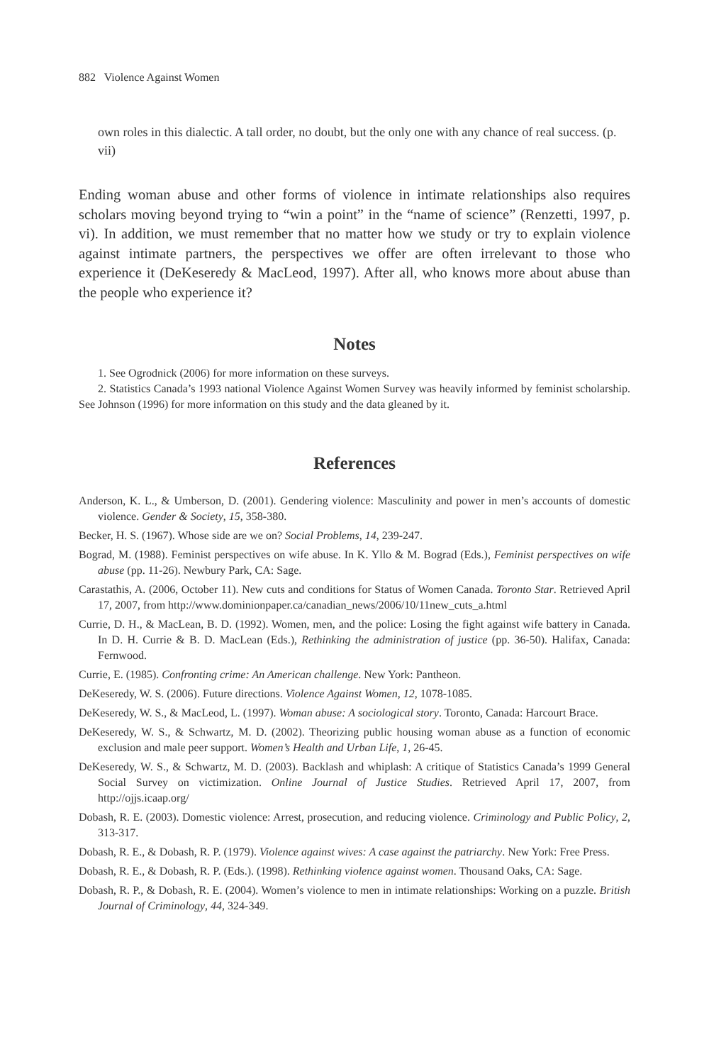882 Violence Against Women
own roles in this dialectic. A tall order, no doubt, but the only one with any chance of real success. (p. vii)
Ending woman abuse and other forms of violence in intimate relationships also requires scholars moving beyond trying to “win a point” in the “name of science” (Renzetti, 1997, p. vi). In addition, we must remember that no matter how we study or try to explain violence against intimate partners, the perspectives we offer are often irrelevant to those who experience it (DeKeseredy & MacLeod, 1997). After all, who knows more about abuse than the people who experience it?
Notes
1. See Ogrodnick (2006) for more information on these surveys.
2. Statistics Canada’s 1993 national Violence Against Women Survey was heavily informed by feminist scholarship. See Johnson (1996) for more information on this study and the data gleaned by it.
References
Anderson, K. L., & Umberson, D. (2001). Gendering violence: Masculinity and power in men’s accounts of domestic violence. Gender & Society, 15, 358-380.
Becker, H. S. (1967). Whose side are we on? Social Problems, 14, 239-247.
Bograd, M. (1988). Feminist perspectives on wife abuse. In K. Yllo & M. Bograd (Eds.), Feminist perspectives on wife abuse (pp. 11-26). Newbury Park, CA: Sage.
Carastathis, A. (2006, October 11). New cuts and conditions for Status of Women Canada. Toronto Star. Retrieved April 17, 2007, from http://www.dominionpaper.ca/canadian_news/2006/10/11new_cuts_a.html
Currie, D. H., & MacLean, B. D. (1992). Women, men, and the police: Losing the fight against wife battery in Canada. In D. H. Currie & B. D. MacLean (Eds.), Rethinking the administration of justice (pp. 36-50). Halifax, Canada: Fernwood.
Currie, E. (1985). Confronting crime: An American challenge. New York: Pantheon.
DeKeseredy, W. S. (2006). Future directions. Violence Against Women, 12, 1078-1085.
DeKeseredy, W. S., & MacLeod, L. (1997). Woman abuse: A sociological story. Toronto, Canada: Harcourt Brace.
DeKeseredy, W. S., & Schwartz, M. D. (2002). Theorizing public housing woman abuse as a function of economic exclusion and male peer support. Women’s Health and Urban Life, 1, 26-45.
DeKeseredy, W. S., & Schwartz, M. D. (2003). Backlash and whiplash: A critique of Statistics Canada’s 1999 General Social Survey on victimization. Online Journal of Justice Studies. Retrieved April 17, 2007, from http://ojjs.icaap.org/
Dobash, R. E. (2003). Domestic violence: Arrest, prosecution, and reducing violence. Criminology and Public Policy, 2, 313-317.
Dobash, R. E., & Dobash, R. P. (1979). Violence against wives: A case against the patriarchy. New York: Free Press.
Dobash, R. E., & Dobash, R. P. (Eds.). (1998). Rethinking violence against women. Thousand Oaks, CA: Sage.
Dobash, R. P., & Dobash, R. E. (2004). Women’s violence to men in intimate relationships: Working on a puzzle. British Journal of Criminology, 44, 324-349.